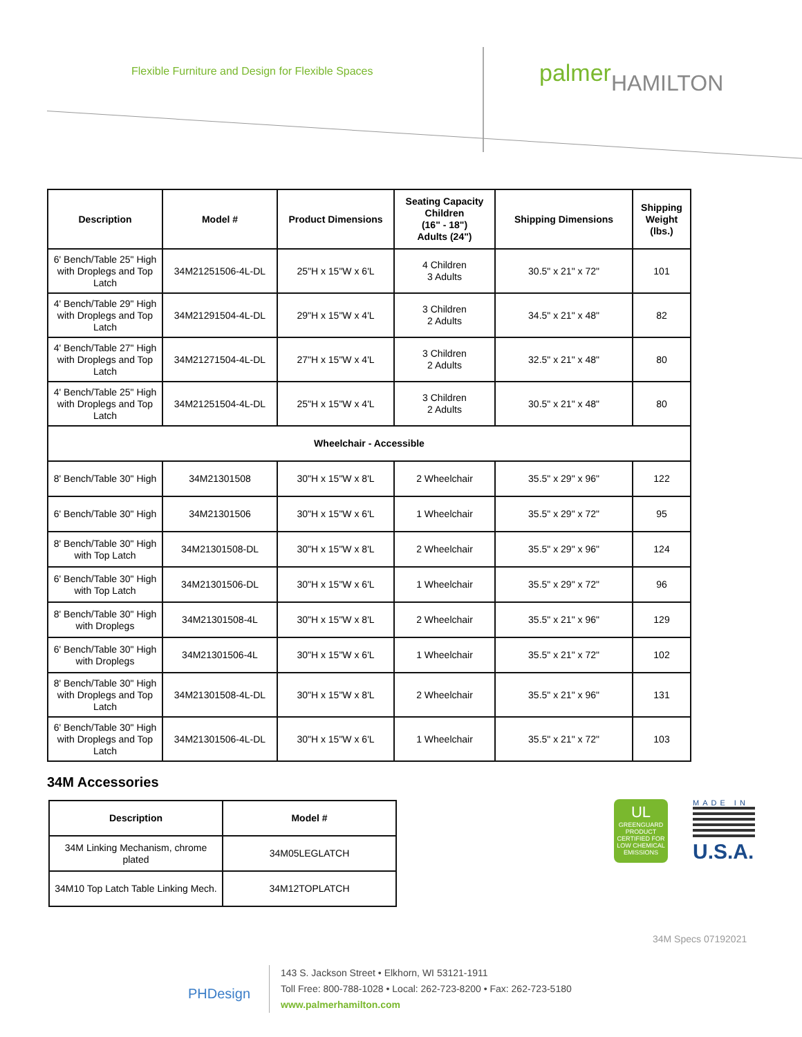Flexible Furniture and Design for Flexible Spaces
palmerHAMILTON
| Description | Model # | Product Dimensions | Seating Capacity Children (16" - 18") Adults (24") | Shipping Dimensions | Shipping Weight (lbs.) |
| --- | --- | --- | --- | --- | --- |
| 6' Bench/Table 25" High with Droplegs and Top Latch | 34M21251506-4L-DL | 25"H x 15"W x 6'L | 4 Children 3 Adults | 30.5" x 21" x 72" | 101 |
| 4' Bench/Table 29" High with Droplegs and Top Latch | 34M21291504-4L-DL | 29"H x 15"W x 4'L | 3 Children 2 Adults | 34.5" x 21" x 48" | 82 |
| 4' Bench/Table 27" High with Droplegs and Top Latch | 34M21271504-4L-DL | 27"H x 15"W x 4'L | 3 Children 2 Adults | 32.5" x 21" x 48" | 80 |
| 4' Bench/Table 25" High with Droplegs and Top Latch | 34M21251504-4L-DL | 25"H x 15"W x 4'L | 3 Children 2 Adults | 30.5" x 21" x 48" | 80 |
| Wheelchair - Accessible | | | | | |
| 8' Bench/Table 30" High | 34M21301508 | 30"H x 15"W x 8'L | 2 Wheelchair | 35.5" x 29" x 96" | 122 |
| 6' Bench/Table 30" High | 34M21301506 | 30"H x 15"W x 6'L | 1 Wheelchair | 35.5" x 29" x 72" | 95 |
| 8' Bench/Table 30" High with Top Latch | 34M21301508-DL | 30"H x 15"W x 8'L | 2 Wheelchair | 35.5" x 29" x 96" | 124 |
| 6' Bench/Table 30" High with Top Latch | 34M21301506-DL | 30"H x 15"W x 6'L | 1 Wheelchair | 35.5" x 29" x 72" | 96 |
| 8' Bench/Table 30" High with Droplegs | 34M21301508-4L | 30"H x 15"W x 8'L | 2 Wheelchair | 35.5" x 21" x 96" | 129 |
| 6' Bench/Table 30" High with Droplegs | 34M21301506-4L | 30"H x 15"W x 6'L | 1 Wheelchair | 35.5" x 21" x 72" | 102 |
| 8' Bench/Table 30" High with Droplegs and Top Latch | 34M21301508-4L-DL | 30"H x 15"W x 8'L | 2 Wheelchair | 35.5" x 21" x 96" | 131 |
| 6' Bench/Table 30" High with Droplegs and Top Latch | 34M21301506-4L-DL | 30"H x 15"W x 6'L | 1 Wheelchair | 35.5" x 21" x 72" | 103 |
34M Accessories
| Description | Model # |
| --- | --- |
| 34M Linking Mechanism, chrome plated | 34M05LEGLATCH |
| 34M10 Top Latch Table Linking Mech. | 34M12TOPLATCH |
UL
GREENGUARD
PRODUCT CERTIFIED FOR LOW CHEMICAL EMISSIONS
MADE IN
U.S.A.
34M Specs 07192021
PHDesign
143 S. Jackson Street • Elkhorn, WI 53121-1911
Toll Free: 800-788-1028 • Local: 262-723-8200 • Fax: 262-723-5180
www.palmerhamilton.com